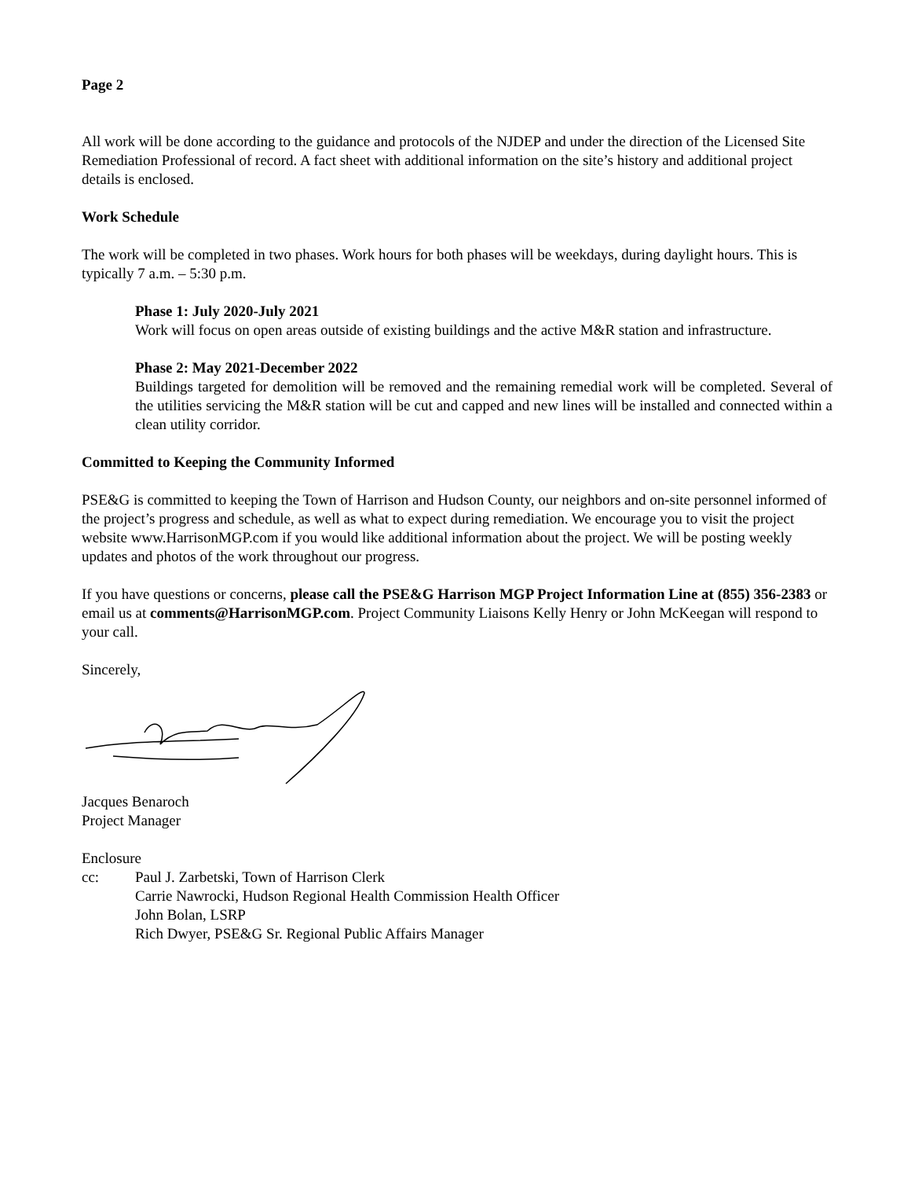Page 2
All work will be done according to the guidance and protocols of the NJDEP and under the direction of the Licensed Site Remediation Professional of record. A fact sheet with additional information on the site’s history and additional project details is enclosed.
Work Schedule
The work will be completed in two phases. Work hours for both phases will be weekdays, during daylight hours. This is typically 7 a.m. – 5:30 p.m.
Phase 1: July 2020-July 2021
Work will focus on open areas outside of existing buildings and the active M&R station and infrastructure.
Phase 2: May 2021-December 2022
Buildings targeted for demolition will be removed and the remaining remedial work will be completed. Several of the utilities servicing the M&R station will be cut and capped and new lines will be installed and connected within a clean utility corridor.
Committed to Keeping the Community Informed
PSE&G is committed to keeping the Town of Harrison and Hudson County, our neighbors and on-site personnel informed of the project’s progress and schedule, as well as what to expect during remediation. We encourage you to visit the project website www.HarrisonMGP.com if you would like additional information about the project. We will be posting weekly updates and photos of the work throughout our progress.
If you have questions or concerns, please call the PSE&G Harrison MGP Project Information Line at (855) 356-2383 or email us at comments@HarrisonMGP.com. Project Community Liaisons Kelly Henry or John McKeegan will respond to your call.
Sincerely,
Jacques Benaroch
Project Manager
Enclosure
cc: Paul J. Zarbetski, Town of Harrison Clerk
Carrie Nawrocki, Hudson Regional Health Commission Health Officer
John Bolan, LSRP
Rich Dwyer, PSE&G Sr. Regional Public Affairs Manager